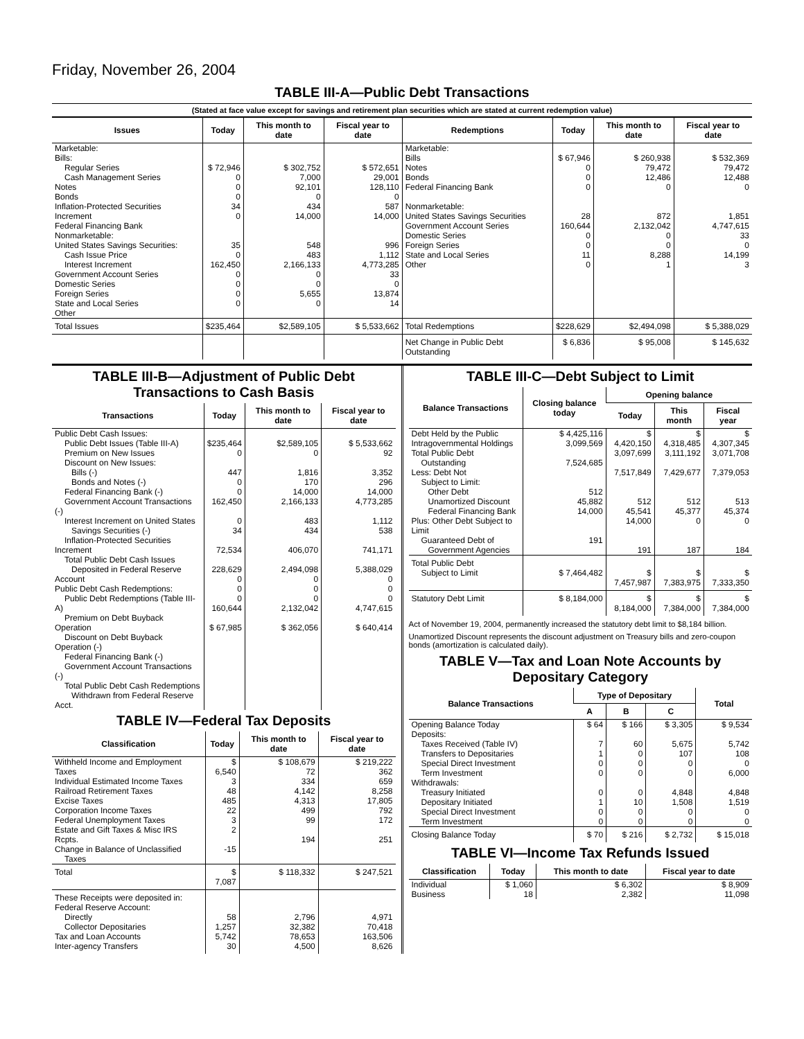Friday, November 26, 2004
TABLE III-A—Public Debt Transactions
(Stated at face value except for savings and retirement plan securities which are stated at current redemption value)
| Issues | Today | This month to date | Fiscal year to date | Redemptions | Today | This month to date | Fiscal year to date |
| --- | --- | --- | --- | --- | --- | --- | --- |
| Marketable: Bills: Regular Series Cash Management Series Notes Bonds Inflation-Protected Securities Increment Federal Financing Bank Nonmarketable: United States Savings Securities: Cash Issue Price Interest Increment Government Account Series Domestic Series Foreign Series State and Local Series Other | $ 72,946 0 0 0 34 0 35 0 162,450 0 0 0 0 | $ 302,752 7,000 92,101 0 434 14,000 548 483 2,166,133 0 0 5,655 0 | $ 572,651 29,001 128,110 0 587 14,000 996 1,112 4,773,285 33 0 13,874 14 | Marketable: Bills Notes Bonds Federal Financing Bank Nonmarketable: United States Savings Securities Government Account Series Domestic Series Foreign Series State and Local Series Other | $ 67,946 0 0 0 28 160,644 0 0 11 0 | $ 260,938 79,472 12,486 0 872 2,132,042 0 0 8,288 1 | $ 532,369 79,472 12,488 0 1,851 4,747,615 33 0 14,199 3 |
| Total Issues | $235,464 | $2,589,105 | $ 5,533,662 | Total Redemptions | $228,629 | $2,494,098 | $ 5,388,029 |
| | | | | Net Change in Public Debt Outstanding | $ 6,836 | $ 95,008 | $ 145,632 |
TABLE III-B—Adjustment of Public Debt Transactions to Cash Basis
| Transactions | Today | This month to date | Fiscal year to date |
| --- | --- | --- | --- |
| Public Debt Cash Issues: Public Debt Issues (Table III-A) Premium on New Issues Discount on New Issues: Bills (-) Bonds and Notes (-) Federal Financing Bank (-) Government Account Transactions (-) Interest Increment on United States Savings Securities (-) Inflation-Protected Securities Increment Total Public Debt Cash Issues Deposited in Federal Reserve Account Public Debt Cash Redemptions: Public Debt Redemptions (Table III-A) Premium on Debt Buyback Operation Discount on Debt Buyback Operation (-) Federal Financing Bank (-) Government Account Transactions (-) Total Public Debt Cash Redemptions Withdrawn from Federal Reserve Acct. | $235,464 0 447 0 0 162,450 0 34 72,534 228,629 0 0 0 160,644 $ 67,985 | $2,589,105 0 1,816 170 14,000 2,166,133 483 434 406,070 2,494,098 0 0 0 2,132,042 $ 362,056 | $ 5,533,662 92 3,352 296 14,000 4,773,285 1,112 538 741,171 5,388,029 0 0 0 4,747,615 $ 640,414 |
TABLE IV—Federal Tax Deposits
| Classification | Today | This month to date | Fiscal year to date |
| --- | --- | --- | --- |
| Withheld Income and Employment Taxes Individual Estimated Income Taxes Railroad Retirement Taxes Excise Taxes Corporation Income Taxes Federal Unemployment Taxes Estate and Gift Taxes & Misc IRS Rcpts. Change in Balance of Unclassified Taxes | $ 6,540 3 48 485 22 3 2 -15 | $ 108,679 72 334 4,142 4,313 499 99 194 | $ 219,222 362 659 8,258 17,805 792 172 251 |
| Total | $ 7,087 | $ 118,332 | $ 247,521 |
| These Receipts were deposited in: Federal Reserve Account: Directly Collector Depositaries Tax and Loan Accounts Inter-agency Transfers | 58 1,257 5,742 30 | 2,796 32,382 78,653 4,500 | 4,971 70,418 163,506 8,626 |
TABLE III-C—Debt Subject to Limit
| Balance Transactions | Closing balance today | Opening balance | | |
| --- | --- | --- | --- | --- |
| | | Today | This month | Fiscal year |
| Debt Held by the Public Intragovernmental Holdings Total Public Debt Outstanding Less: Debt Not Subject to Limit: Other Debt Unamortized Discount Federal Financing Bank Plus: Other Debt Subject to Limit Guaranteed Debt of Government Agencies | $ 4,425,116 3,099,569 7,524,685 512 45,882 14,000 191 | $ 4,420,150 3,097,699 7,517,849 512 45,541 14,000 191 | $ 4,318,485 3,111,192 7,429,677 512 45,377 0 187 | $ 4,307,345 3,071,708 7,379,053 513 45,374 0 184 |
| Total Public Debt Subject to Limit | $ 7,464,482 | $ 7,457,987 | $ 7,383,975 | $ 7,333,350 |
| Statutory Debt Limit | $ 8,184,000 | $ 8,184,000 | $ 7,384,000 | $ 7,384,000 |
Act of November 19, 2004, permanently increased the statutory debt limit to $8,184 billion.
Unamortized Discount represents the discount adjustment on Treasury bills and zero-coupon bonds (amortization is calculated daily).
TABLE V—Tax and Loan Note Accounts by Depositary Category
| Balance Transactions | Type of Depositary | | | Total |
| --- | --- | --- | --- | --- |
| | A | B | C | |
| Opening Balance Today Deposits: Taxes Received (Table IV) Transfers to Depositaries Special Direct Investment Term Investment Withdrawals: Treasury Initiated Depositary Initiated Special Direct Investment Term Investment | $ 64 7 1 0 0 0 1 0 0 | $ 166 60 0 0 0 0 10 0 0 | $ 3,305 5,675 107 0 0 4,848 1,508 0 0 | $ 9,534 5,742 108 0 6,000 4,848 1,519 0 0 |
| Closing Balance Today | $ 70 | $ 216 | $ 2,732 | $ 15,018 |
TABLE VI—Income Tax Refunds Issued
| Classification | Today | This month to date | Fiscal year to date |
| --- | --- | --- | --- |
| Individual Business | $ 1,060 18 | $ 6,302 2,382 | $ 8,909 11,098 |